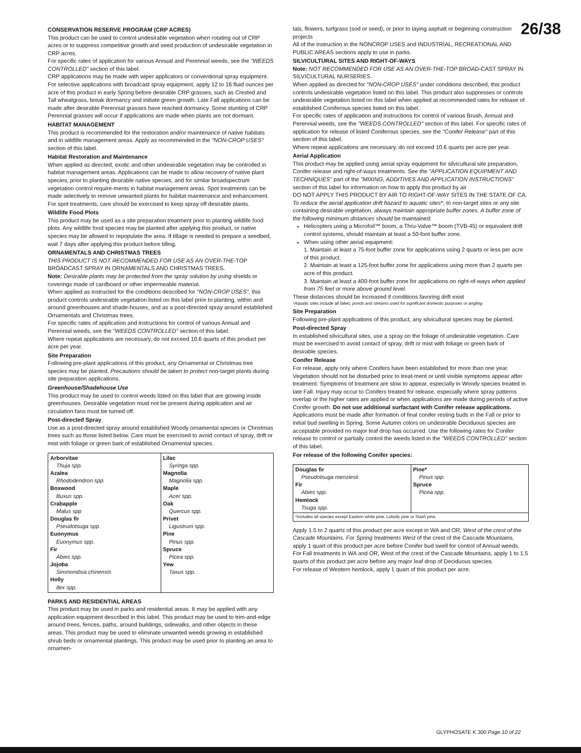26/38
CONSERVATION RESERVE PROGRAM (CRP ACRES)
This product can be used to control undesirable vegetation when rotating out of CRP acres or to suppress competitive growth and seed production of undesirable vegetation in CRP acres.
For specific rates of application for various Annual and Perennial weeds, see the "WEEDS CONTROLLED" section of this label.
CRP applications may be made with wiper applicators or conventional spray equipment.
For selective applications with broadcast spray equipment, apply 12 to 16 fluid ounces per acre of this product in early Spring before desirable CRP grasses, such as Crested and Tall wheatgrass, break dormancy and initiate green growth. Late Fall applications can be made after desirable Perennial grasses have reached dormancy. Some stunting of CRP Perennial grasses will occur if applications are made when plants are not dormant.
HABITAT MANAGEMENT
This product is recommended for the restoration and/or maintenance of native habitats and in wildlife management areas. Apply as recommended in the "NON-CROP USES" section of this label.
Habitat Restoration and Maintenance
When applied as directed, exotic and other undesirable vegetation may be controlled in habitat management areas. Applications can be made to allow recovery of native plant species, prior to planting desirable native species, and for similar broadspectrum vegetation control require-ments in habitat management areas. Spot treatments can be made selectively to remove unwanted plants for habitat maintenance and enhancement. For spot treatments, care should be exercised to keep spray off desirable plants.
Wildlife Food Plots
This product may be used as a site preparation treatment prior to planting wildlife food plots. Any wildlife food species may be planted after applying this product, or native species may be allowed to repopulate the area. If tillage is needed to prepare a seedbed, wait 7 days after applying this product before tilling.
ORNAMENTALS AND CHRISTMAS TREES
THIS PRODUCT IS NOT RECOMMENDED FOR USE AS AN OVER-THE-TOP BROADCAST SPRAY IN ORNAMENTALS AND CHRISTMAS TREES.
Note: Desirable plants may be protected from the spray solution by using shields or coverings made of cardboard or other impermeable material.
When applied as instructed for the conditions described for "NON-CROP USES", this product controls undesirable vegetation listed on this label prior to planting, within and around greenhouses and shade-houses, and as a post-directed spray around established Ornamentals and Christmas trees.
For specific rates of application and instructions for control of various Annual and Perennial weeds, see the "WEEDS CONTROLLED" section of this label.
Where repeat applications are necessary, do not exceed 10.6 quarts of this product per acre per year.
Site Preparation
Following pre-plant applications of this product, any Ornamental or Christmas tree species may be planted. Precautions should be taken to protect non-target plants during site preparation applications.
Greenhouse/Shadehouse Use
This product may be used to control weeds listed on this label that are growing inside greenhouses. Desirable vegetation must not be present during application and air circulation fans must be turned off.
Post-directed Spray
Use as a post-directed spray around established Woody ornamental species or Christmas trees such as those listed below. Care must be exercised to avoid contact of spray, drift or mist with foliage or green bark of established Ornamental species.
| Arborvitae Thuja spp. Azalea Rhododendron spp. Boxwood Buxus spp. Crabapple Malus spp Douglas fir Pseudotsuga spp. Euonymus Euonymus spp. Fir Abies spp. Jojoba Simmondsia chinensis Holly Ilex spp. | Lilac Syringa spp. Magnolia Magnolia spp. Maple Acer spp. Oak Quercus spp. Privet Ligustrum spp. Pine Pinus spp. Spruce Picea spp. Yew Taxus spp. |
PARKS AND RESIDENTIAL AREAS
This product may be used in parks and residential areas. It may be applied with any application equipment described in this label. This product may be used to trim-and-edge around trees, fences, paths, around buildings, sidewalks, and other objects in these areas. This product may be used to eliminate unwanted weeds growing in established shrub beds or ornamental plantings. This product may be used prior to planting an area to ornamen-
tals, flowers, turfgrass (sod or seed), or prior to laying asphalt or beginning construction projects
All of the instruction in the NONCROP USES and INDUSTRIAL, RECREATIONAL AND PUBLIC AREAS sections apply to use in parks.
SILVICULTURAL SITES AND RIGHT-OF-WAYS
Note: NOT RECOMMENDED FOR USE AS AN OVER-THE-TOP BROAD-CAST SPRAY IN SILVICULTURAL NURSERIES.
When applied as directed for "NON-CROP USES" under conditions described, this product controls undesirable vegetation listed on this label. This product also suppresses or controls undesirable vegetation listed on this label when applied at recommended rates for release of established Coniferous species listed on this label.
For specific rates of application and instructions for control of various Brush, Annual and Perennial weeds, see the "WEEDS CONTROLLED" section of this label. For specific rates of application for release of listed Coniferous species, see the "Conifer Release" part of this section of this label.
Where repeat applications are necessary, do not exceed 10.6 quarts per acre per year.
Aerial Application
This product may be applied using aerial spray equipment for silvicultural site preparation, Conifer release and right-of-ways treatments. See the "APPLICATION EQUIPMENT AND TECHNIQUES" part of the "MIXING, ADDITIVES AND APPLICATION INSTRUCTIONS" section of this label for information on how to apply this product by air.
DO NOT APPLY THIS PRODUCT BY AIR TO RIGHT-OF-WAY SITES IN THE STATE OF CA.
To reduce the aerial application drift hazard to aquatic sites*, to non-target sites or any site containing desirable vegetation, always maintain appropriate buffer zones. A buffer zone of the following minimum distances should be maintained:
Helicopters using a Microfoil™ boom, a Thru-Valve™ boom (TVB-45) or equivalent drift control systems, should maintain at least a 50-foot buffer zone.
When using other aerial equipment:
1. Maintain at least a 75-foot buffer zone for applications using 2 quarts or less per acre of this product.
2. Maintain at least a 125-foot buffer zone for applications using more than 2 quarts per acre of this product.
3. Maintain at least a 400-foot buffer zone for applications on right-of-ways when applied from 75 feet or more above ground level.
These distances should be increased if conditions favoring drift exist
*Aquatic sites include all lakes, ponds and streams used for significant domestic purposes or angling
Site Preparation
Following pre-plant applications of this product, any silvicultural species may be planted.
Post-directed Spray
In established silvicultural sites, use a spray on the foliage of undesirable vegetation. Care must be exercised to avoid contact of spray, drift or mist with foliage or green bark of desirable species.
Conifer Release
For release, apply only where Conifers have been established for more than one year. Vegetation should not be disturbed prior to treat-ment or until visible symptoms appear after treatment. Symptoms of treatment are slow to appear, especially in Woody species treated in late Fall. Injury may occur to Conifers treated for release, especially where spray patterns overlap or the higher rates are applied or when applications are made during periods of active Conifer growth. Do not use additional surfactant with Conifer release applications.
Applications must be made after formation of final conifer resting buds in the Fall or prior to initial bud swelling in Spring. Some Autumn colors on undesirable Deciduous species are acceptable provided no major leaf drop has occurred. Use the following rates for Conifer release to control or partially control the weeds listed in the "WEEDS CONTROLLED" section of this label.
For release of the following Conifer species:
| Douglas fir Pseudotsuga menziesii Fir Abies spp. Hemlock Tsuga spp. | Pine* Pinus spp. Spruce Picea spp. |
| *Includes all species except Eastern white pine, Lobolly pine or Slash pine. | |
Apply 1.5 to 2 quarts of this product per acre except in WA and OR, West of the crest of the Cascade Mountains. For Spring treatments West of the crest of the Cascade Mountains, apply 1 quart of this product per acre before Conifer bud swell for control of Annual weeds. For Fall treatments in WA and OR, West of the crest of the Cascade Mountains, apply 1 to 1.5 quarts of this product per acre before any major leaf drop of Deciduous species.
For release of Western hemlock, apply 1 quart of this product per acre.
GLYPHOSATE K 300 Page 10 of 22